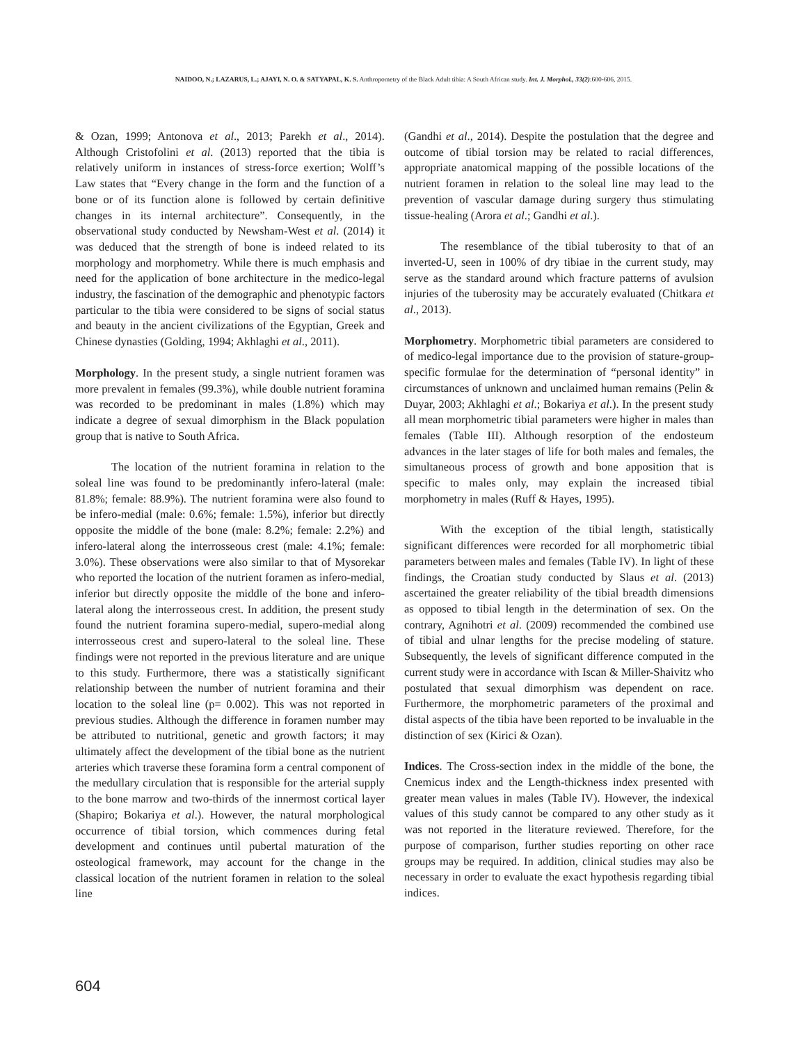NAIDOO, N.; LAZARUS, L.; AJAYI, N. O. & SATYAPAL, K. S. Anthropometry of the Black Adult tibia: A South African study. Int. J. Morphol., 33(2):600-606, 2015.
& Ozan, 1999; Antonova et al., 2013; Parekh et al., 2014). Although Cristofolini et al. (2013) reported that the tibia is relatively uniform in instances of stress-force exertion; Wolff’s Law states that “Every change in the form and the function of a bone or of its function alone is followed by certain definitive changes in its internal architecture”. Consequently, in the observational study conducted by Newsham-West et al. (2014) it was deduced that the strength of bone is indeed related to its morphology and morphometry. While there is much emphasis and need for the application of bone architecture in the medico-legal industry, the fascination of the demographic and phenotypic factors particular to the tibia were considered to be signs of social status and beauty in the ancient civilizations of the Egyptian, Greek and Chinese dynasties (Golding, 1994; Akhlaghi et al., 2011).
Morphology. In the present study, a single nutrient foramen was more prevalent in females (99.3%), while double nutrient foramina was recorded to be predominant in males (1.8%) which may indicate a degree of sexual dimorphism in the Black population group that is native to South Africa.
The location of the nutrient foramina in relation to the soleal line was found to be predominantly infero-lateral (male: 81.8%; female: 88.9%). The nutrient foramina were also found to be infero-medial (male: 0.6%; female: 1.5%), inferior but directly opposite the middle of the bone (male: 8.2%; female: 2.2%) and infero-lateral along the interrosseous crest (male: 4.1%; female: 3.0%). These observations were also similar to that of Mysorekar who reported the location of the nutrient foramen as infero-medial, inferior but directly opposite the middle of the bone and infero-lateral along the interrosseous crest. In addition, the present study found the nutrient foramina supero-medial, supero-medial along interrosseous crest and supero-lateral to the soleal line. These findings were not reported in the previous literature and are unique to this study. Furthermore, there was a statistically significant relationship between the number of nutrient foramina and their location to the soleal line (p= 0.002). This was not reported in previous studies. Although the difference in foramen number may be attributed to nutritional, genetic and growth factors; it may ultimately affect the development of the tibial bone as the nutrient arteries which traverse these foramina form a central component of the medullary circulation that is responsible for the arterial supply to the bone marrow and two-thirds of the innermost cortical layer (Shapiro; Bokariya et al.). However, the natural morphological occurrence of tibial torsion, which commences during fetal development and continues until pubertal maturation of the osteological framework, may account for the change in the classical location of the nutrient foramen in relation to the soleal line
(Gandhi et al., 2014). Despite the postulation that the degree and outcome of tibial torsion may be related to racial differences, appropriate anatomical mapping of the possible locations of the nutrient foramen in relation to the soleal line may lead to the prevention of vascular damage during surgery thus stimulating tissue-healing (Arora et al.; Gandhi et al.).
The resemblance of the tibial tuberosity to that of an inverted-U, seen in 100% of dry tibiae in the current study, may serve as the standard around which fracture patterns of avulsion injuries of the tuberosity may be accurately evaluated (Chitkara et al., 2013).
Morphometry. Morphometric tibial parameters are considered to of medico-legal importance due to the provision of stature-group-specific formulae for the determination of “personal identity” in circumstances of unknown and unclaimed human remains (Pelin & Duyar, 2003; Akhlaghi et al.; Bokariya et al.). In the present study all mean morphometric tibial parameters were higher in males than females (Table III). Although resorption of the endosteum advances in the later stages of life for both males and females, the simultaneous process of growth and bone apposition that is specific to males only, may explain the increased tibial morphometry in males (Ruff & Hayes, 1995).
With the exception of the tibial length, statistically significant differences were recorded for all morphometric tibial parameters between males and females (Table IV). In light of these findings, the Croatian study conducted by Slaus et al. (2013) ascertained the greater reliability of the tibial breadth dimensions as opposed to tibial length in the determination of sex. On the contrary, Agnihotri et al. (2009) recommended the combined use of tibial and ulnar lengths for the precise modeling of stature. Subsequently, the levels of significant difference computed in the current study were in accordance with Iscan & Miller-Shaivitz who postulated that sexual dimorphism was dependent on race. Furthermore, the morphometric parameters of the proximal and distal aspects of the tibia have been reported to be invaluable in the distinction of sex (Kirici & Ozan).
Indices. The Cross-section index in the middle of the bone, the Cnemicus index and the Length-thickness index presented with greater mean values in males (Table IV). However, the indexical values of this study cannot be compared to any other study as it was not reported in the literature reviewed. Therefore, for the purpose of comparison, further studies reporting on other race groups may be required. In addition, clinical studies may also be necessary in order to evaluate the exact hypothesis regarding tibial indices.
604